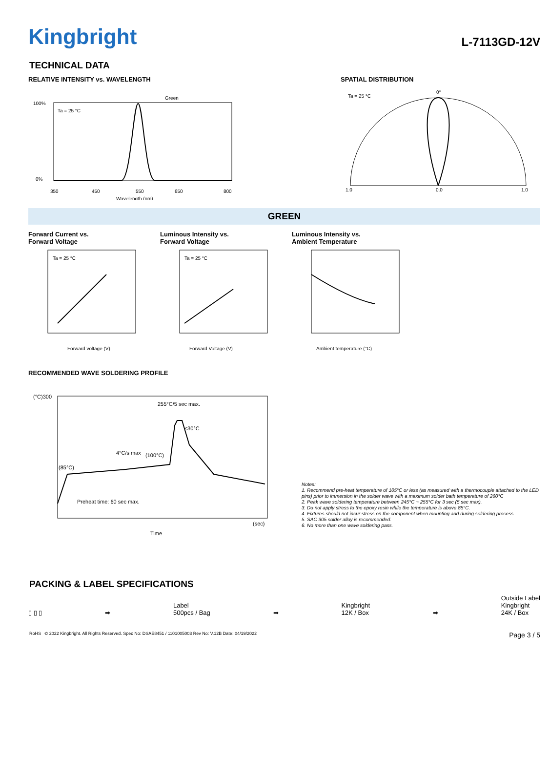Kingbright
L-7113GD-12V
TECHNICAL DATA
RELATIVE INTENSITY vs. WAVELENGTH
Green
Ta = 25 °C
100%
0%
350
450
550
650
800
Wavelength (nm)
SPATIAL DISTRIBUTION
Ta = 25 °C
0°
1.0
0.0
1.0
GREEN
Forward Current vs.
Forward Voltage
Ta = 25 °C
Forward voltage (V)
Luminous Intensity vs.
Forward Voltage
Ta = 25 °C
Forward Voltage (V)
Luminous Intensity vs.
Ambient Temperature
Ambient temperature (°C)
RECOMMENDED WAVE SOLDERING PROFILE
(°C)300
255°C/5 sec max.
≤30°C
4°C/s max
(100°C)
(85°C)
Preheat time: 60 sec max.
(sec)
Time
Notes:
1. Recommend pre-heat temperature of 105°C or less (as measured with a thermocouple attached to the LED pins) prior to immersion in the solder wave with a maximum solder bath temperature of 260°C
2. Peak wave soldering temperature between 245°C ~ 255°C for 3 sec (5 sec max).
3. Do not apply stress to the epoxy resin while the temperature is above 85°C.
4. Fixtures should not incur stress on the component when mounting and during soldering process.
5. SAC 305 solder alloy is recommended.
6. No more than one wave soldering pass.
PACKING & LABEL SPECIFICATIONS
▯ ▯ ▯
➡
Label
500pcs / Bag
➡
Kingbright
12K / Box
➡
Outside Label
Kingbright
24K / Box
RoHS © 2022 Kingbright. All Rights Reserved. Spec No: DSAE8451 / 1101005003 Rev No: V.12B Date: 04/19/2022
Page 3 / 5